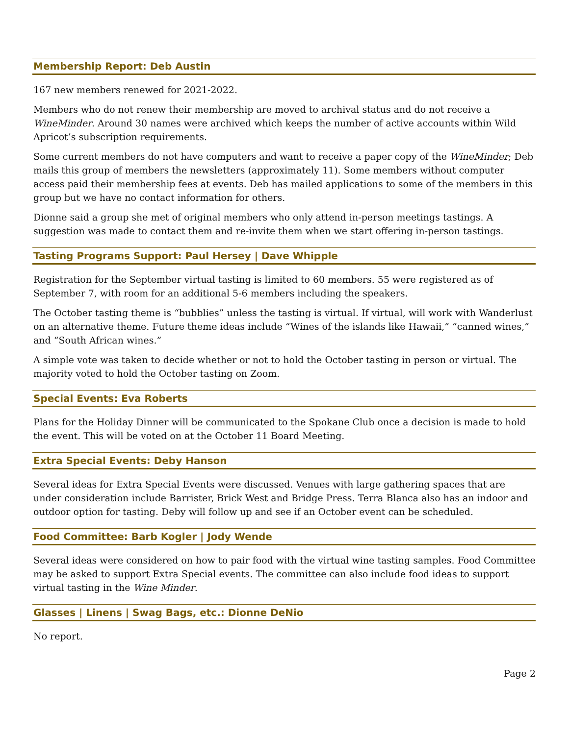Membership Report: Deb Austin
167 new members renewed for 2021-2022.
Members who do not renew their membership are moved to archival status and do not receive a WineMinder. Around 30 names were archived which keeps the number of active accounts within Wild Apricot’s subscription requirements.
Some current members do not have computers and want to receive a paper copy of the WineMinder; Deb mails this group of members the newsletters (approximately 11). Some members without computer access paid their membership fees at events. Deb has mailed applications to some of the members in this group but we have no contact information for others.
Dionne said a group she met of original members who only attend in-person meetings tastings. A suggestion was made to contact them and re-invite them when we start offering in-person tastings.
Tasting Programs Support: Paul Hersey | Dave Whipple
Registration for the September virtual tasting is limited to 60 members. 55 were registered as of September 7, with room for an additional 5-6 members including the speakers.
The October tasting theme is “bubblies” unless the tasting is virtual. If virtual, will work with Wanderlust on an alternative theme. Future theme ideas include “Wines of the islands like Hawaii,” “canned wines,” and “South African wines.”
A simple vote was taken to decide whether or not to hold the October tasting in person or virtual. The majority voted to hold the October tasting on Zoom.
Special Events: Eva Roberts
Plans for the Holiday Dinner will be communicated to the Spokane Club once a decision is made to hold the event. This will be voted on at the October 11 Board Meeting.
Extra Special Events: Deby Hanson
Several ideas for Extra Special Events were discussed. Venues with large gathering spaces that are under consideration include Barrister, Brick West and Bridge Press. Terra Blanca also has an indoor and outdoor option for tasting. Deby will follow up and see if an October event can be scheduled.
Food Committee: Barb Kogler | Jody Wende
Several ideas were considered on how to pair food with the virtual wine tasting samples. Food Committee may be asked to support Extra Special events. The committee can also include food ideas to support virtual tasting in the Wine Minder.
Glasses | Linens | Swag Bags, etc.: Dionne DeNio
No report.
Page 2